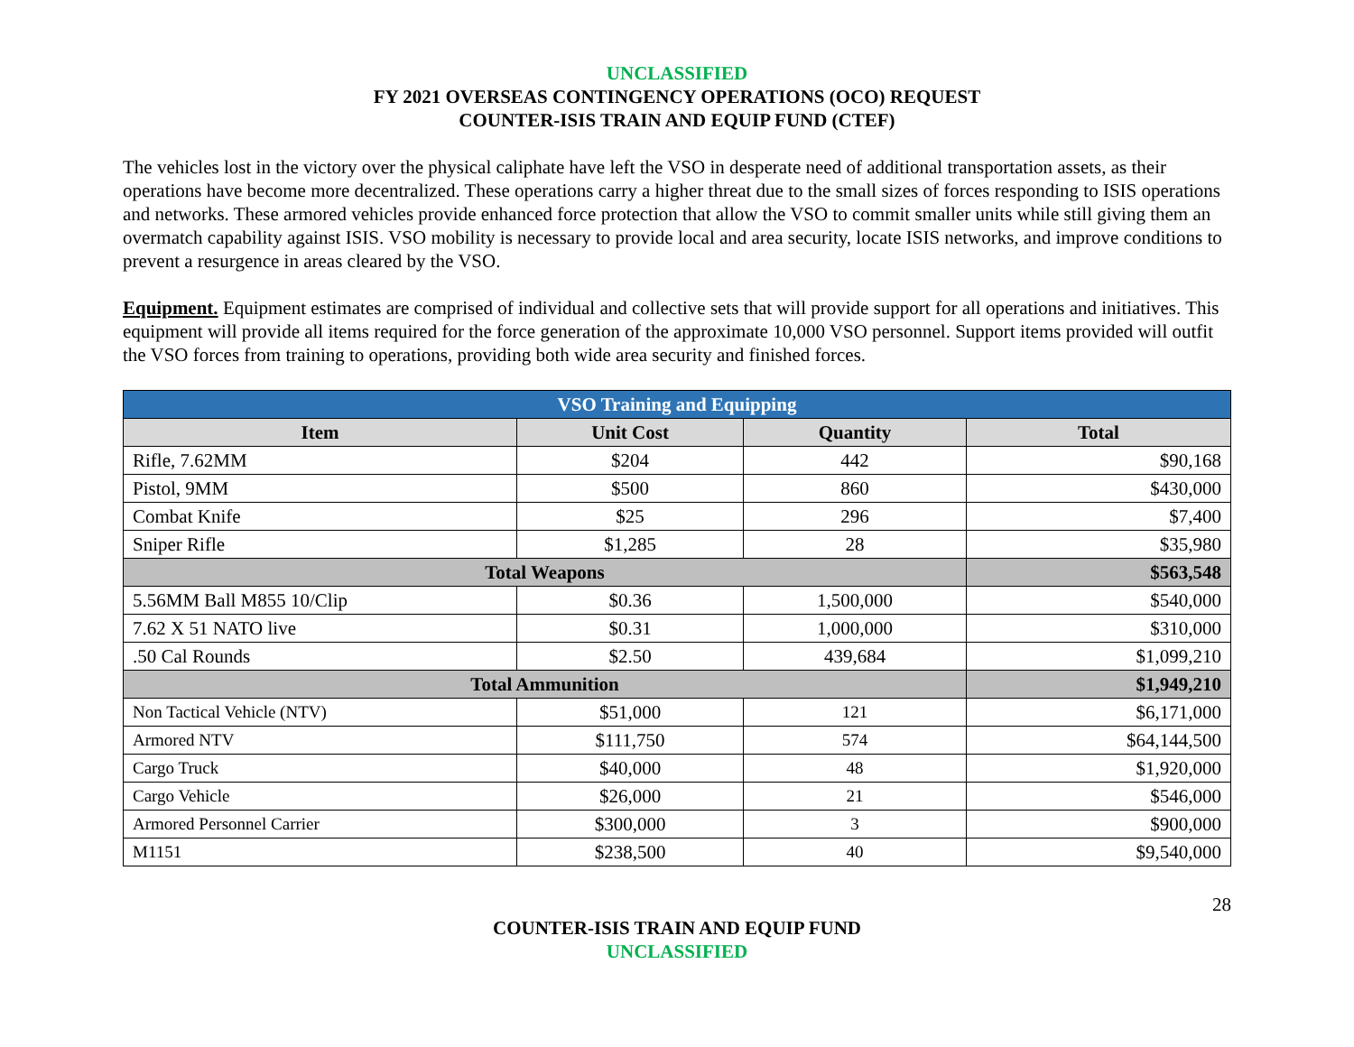UNCLASSIFIED
FY 2021 OVERSEAS CONTINGENCY OPERATIONS (OCO) REQUEST
COUNTER-ISIS TRAIN AND EQUIP FUND (CTEF)
The vehicles lost in the victory over the physical caliphate have left the VSO in desperate need of additional transportation assets, as their operations have become more decentralized. These operations carry a higher threat due to the small sizes of forces responding to ISIS operations and networks. These armored vehicles provide enhanced force protection that allow the VSO to commit smaller units while still giving them an overmatch capability against ISIS. VSO mobility is necessary to provide local and area security, locate ISIS networks, and improve conditions to prevent a resurgence in areas cleared by the VSO.
Equipment. Equipment estimates are comprised of individual and collective sets that will provide support for all operations and initiatives. This equipment will provide all items required for the force generation of the approximate 10,000 VSO personnel. Support items provided will outfit the VSO forces from training to operations, providing both wide area security and finished forces.
| VSO Training and Equipping | | | |
| --- | --- | --- | --- |
| Item | Unit Cost | Quantity | Total |
| Rifle, 7.62MM | $204 | 442 | $90,168 |
| Pistol, 9MM | $500 | 860 | $430,000 |
| Combat Knife | $25 | 296 | $7,400 |
| Sniper Rifle | $1,285 | 28 | $35,980 |
| Total Weapons | | | $563,548 |
| 5.56MM Ball M855 10/Clip | $0.36 | 1,500,000 | $540,000 |
| 7.62 X 51 NATO live | $0.31 | 1,000,000 | $310,000 |
| .50 Cal Rounds | $2.50 | 439,684 | $1,099,210 |
| Total Ammunition | | | $1,949,210 |
| Non Tactical Vehicle (NTV) | $51,000 | 121 | $6,171,000 |
| Armored NTV | $111,750 | 574 | $64,144,500 |
| Cargo Truck | $40,000 | 48 | $1,920,000 |
| Cargo Vehicle | $26,000 | 21 | $546,000 |
| Armored Personnel Carrier | $300,000 | 3 | $900,000 |
| M1151 | $238,500 | 40 | $9,540,000 |
28
COUNTER-ISIS TRAIN AND EQUIP FUND
UNCLASSIFIED